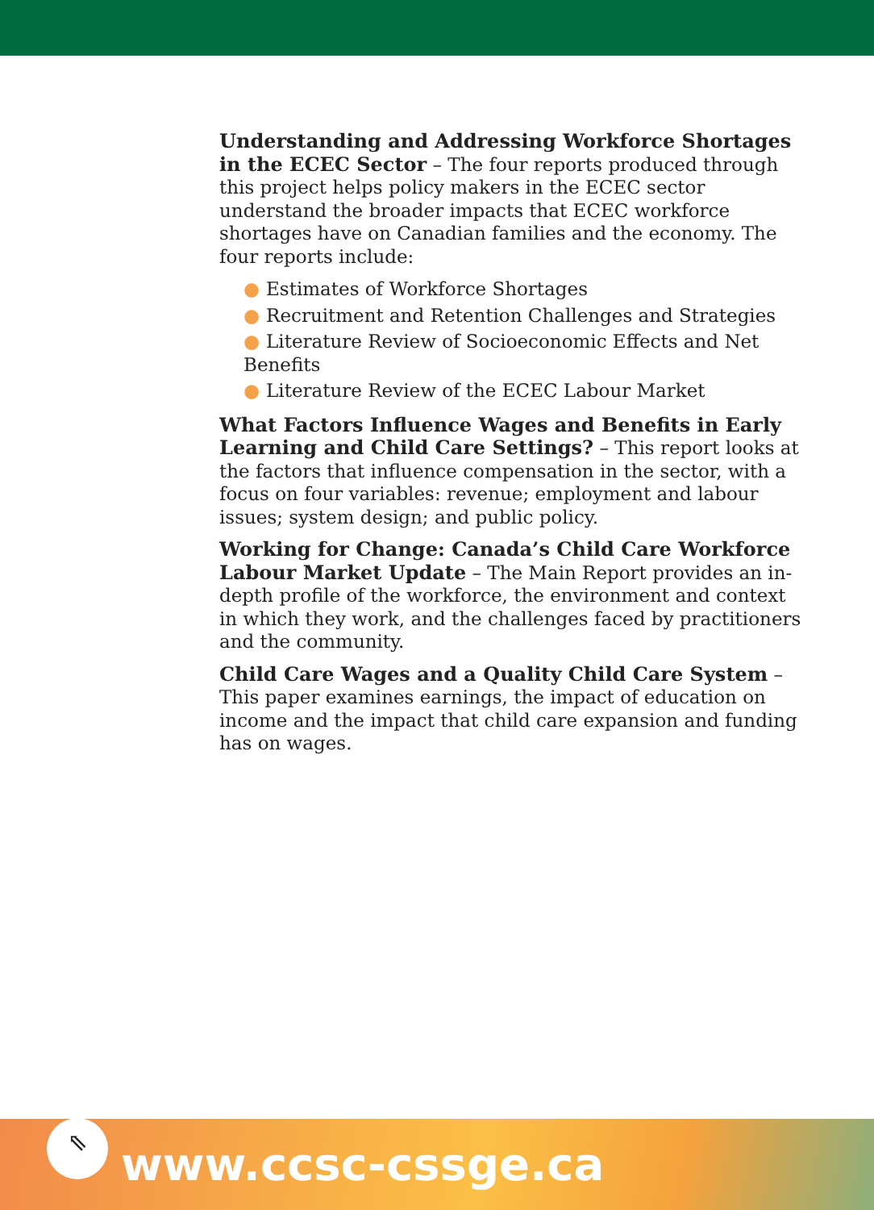Understanding and Addressing Workforce Shortages in the ECEC Sector – The four reports produced through this project helps policy makers in the ECEC sector understand the broader impacts that ECEC workforce shortages have on Canadian families and the economy. The four reports include:
● Estimates of Workforce Shortages
● Recruitment and Retention Challenges and Strategies
● Literature Review of Socioeconomic Effects and Net Benefits
● Literature Review of the ECEC Labour Market
What Factors Influence Wages and Benefits in Early Learning and Child Care Settings? – This report looks at the factors that influence compensation in the sector, with a focus on four variables: revenue; employment and labour issues; system design; and public policy.
Working for Change: Canada’s Child Care Workforce Labour Market Update – The Main Report provides an in-depth profile of the workforce, the environment and context in which they work, and the challenges faced by practitioners and the community.
Child Care Wages and a Quality Child Care System – This paper examines earnings, the impact of education on income and the impact that child care expansion and funding has on wages.
⇖
www.ccsc-cssge.ca